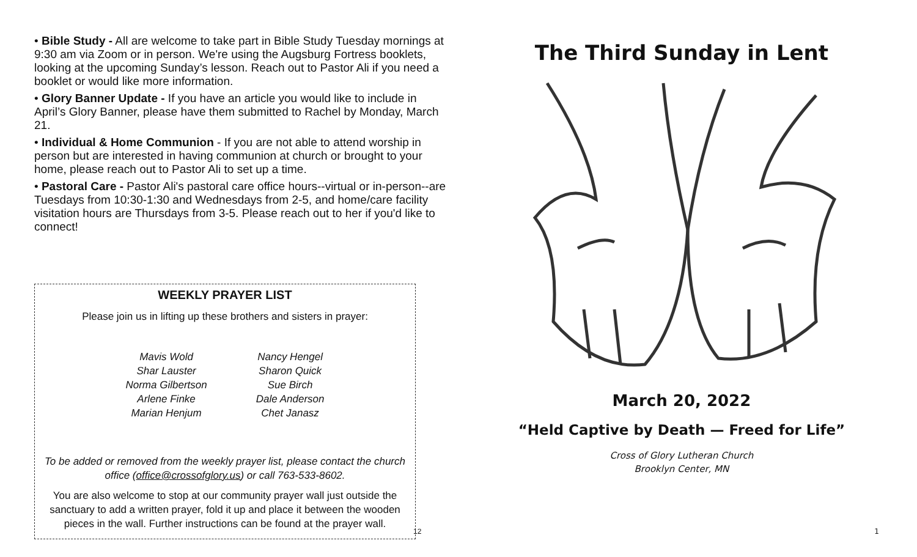• Bible Study - All are welcome to take part in Bible Study Tuesday mornings at 9:30 am via Zoom or in person. We're using the Augsburg Fortress booklets, looking at the upcoming Sunday’s lesson. Reach out to Pastor Ali if you need a booklet or would like more information.
• Glory Banner Update - If you have an article you would like to include in April’s Glory Banner, please have them submitted to Rachel by Monday, March 21.
• Individual & Home Communion - If you are not able to attend worship in person but are interested in having communion at church or brought to your home, please reach out to Pastor Ali to set up a time.
• Pastoral Care - Pastor Ali's pastoral care office hours--virtual or in-person--are Tuesdays from 10:30-1:30 and Wednesdays from 2-5, and home/care facility visitation hours are Thursdays from 3-5. Please reach out to her if you'd like to connect!
WEEKLY PRAYER LIST
Please join us in lifting up these brothers and sisters in prayer:
Mavis Wold
Shar Lauster
Norma Gilbertson
Arlene Finke
Marian Henjum
Nancy Hengel
Sharon Quick
Sue Birch
Dale Anderson
Chet Janasz
To be added or removed from the weekly prayer list, please contact the church office (office@crossofglory.us) or call 763-533-8602.
You are also welcome to stop at our community prayer wall just outside the sanctuary to add a written prayer, fold it up and place it between the wooden pieces in the wall. Further instructions can be found at the prayer wall.
12
The Third Sunday in Lent
March 20, 2022
“Held Captive by Death — Freed for Life”
Cross of Glory Lutheran Church
Brooklyn Center, MN
1